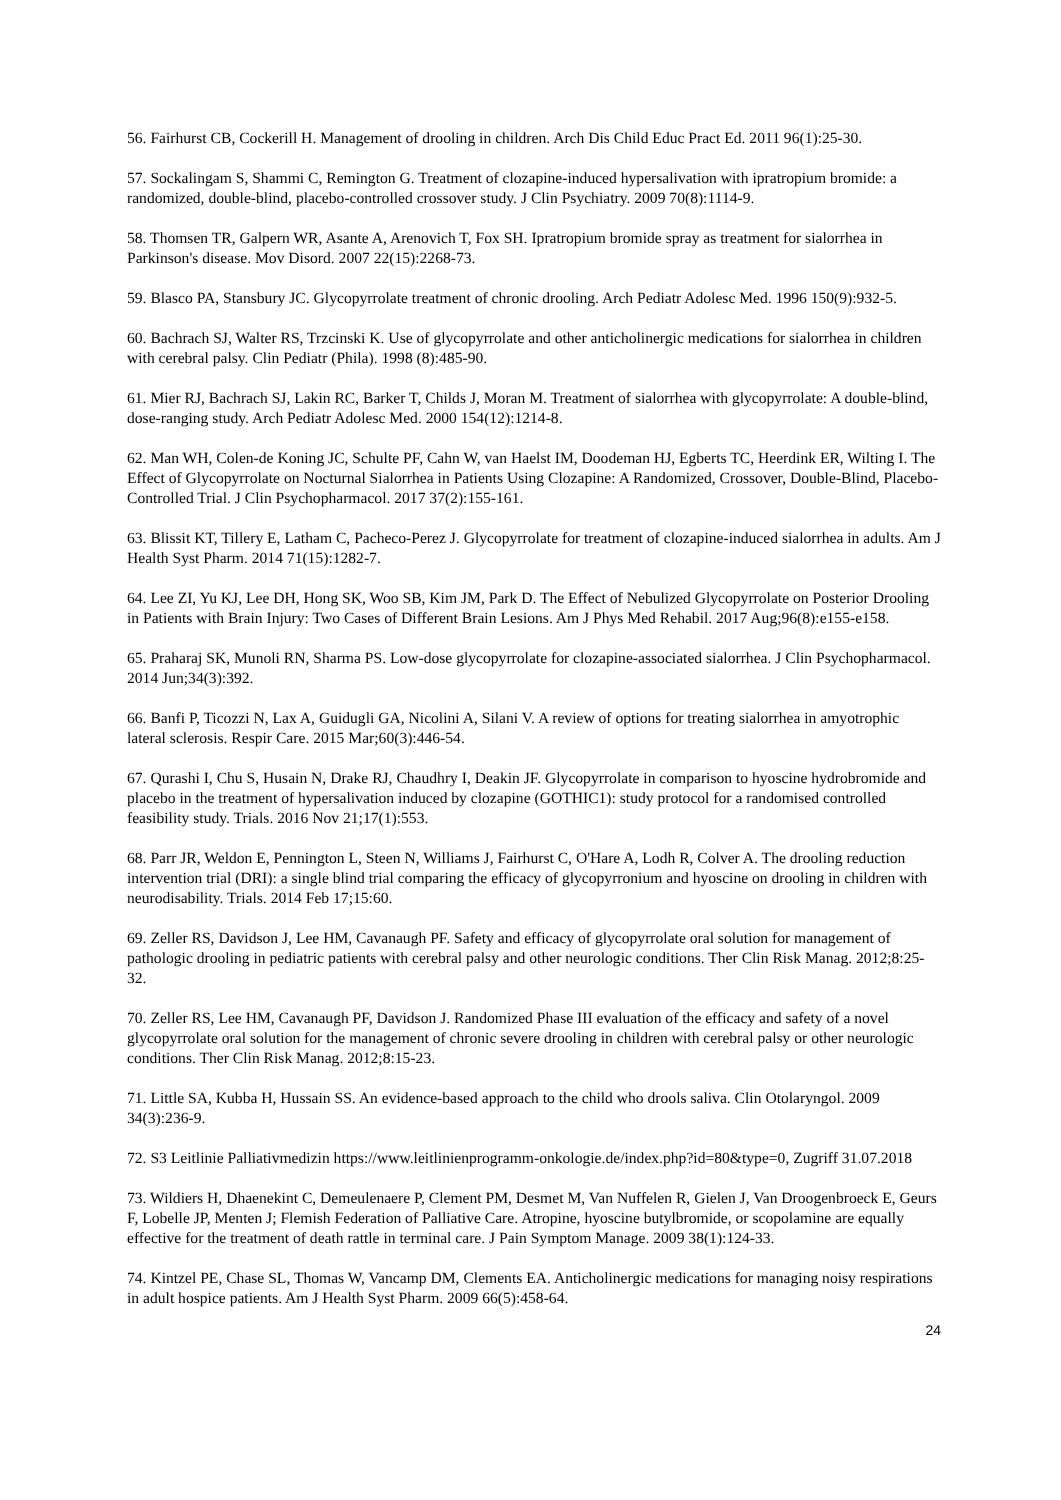56. Fairhurst CB, Cockerill H. Management of drooling in children. Arch Dis Child Educ Pract Ed. 2011 96(1):25-30.
57. Sockalingam S, Shammi C, Remington G. Treatment of clozapine-induced hypersalivation with ipratropium bromide: a randomized, double-blind, placebo-controlled crossover study. J Clin Psychiatry. 2009 70(8):1114-9.
58. Thomsen TR, Galpern WR, Asante A, Arenovich T, Fox SH. Ipratropium bromide spray as treatment for sialorrhea in Parkinson's disease. Mov Disord. 2007 22(15):2268-73.
59. Blasco PA, Stansbury JC. Glycopyrrolate treatment of chronic drooling. Arch Pediatr Adolesc Med. 1996 150(9):932-5.
60. Bachrach SJ, Walter RS, Trzcinski K. Use of glycopyrrolate and other anticholinergic medications for sialorrhea in children with cerebral palsy. Clin Pediatr (Phila). 1998 (8):485-90.
61. Mier RJ, Bachrach SJ, Lakin RC, Barker T, Childs J, Moran M. Treatment of sialorrhea with glycopyrrolate: A double-blind, dose-ranging study. Arch Pediatr Adolesc Med. 2000 154(12):1214-8.
62. Man WH, Colen-de Koning JC, Schulte PF, Cahn W, van Haelst IM, Doodeman HJ, Egberts TC, Heerdink ER, Wilting I. The Effect of Glycopyrrolate on Nocturnal Sialorrhea in Patients Using Clozapine: A Randomized, Crossover, Double-Blind, Placebo-Controlled Trial. J Clin Psychopharmacol. 2017 37(2):155-161.
63. Blissit KT, Tillery E, Latham C, Pacheco-Perez J. Glycopyrrolate for treatment of clozapine-induced sialorrhea in adults. Am J Health Syst Pharm. 2014 71(15):1282-7.
64. Lee ZI, Yu KJ, Lee DH, Hong SK, Woo SB, Kim JM, Park D. The Effect of Nebulized Glycopyrrolate on Posterior Drooling in Patients with Brain Injury: Two Cases of Different Brain Lesions. Am J Phys Med Rehabil. 2017 Aug;96(8):e155-e158.
65. Praharaj SK, Munoli RN, Sharma PS. Low-dose glycopyrrolate for clozapine-associated sialorrhea. J Clin Psychopharmacol. 2014 Jun;34(3):392.
66. Banfi P, Ticozzi N, Lax A, Guidugli GA, Nicolini A, Silani V. A review of options for treating sialorrhea in amyotrophic lateral sclerosis. Respir Care. 2015 Mar;60(3):446-54.
67. Qurashi I, Chu S, Husain N, Drake RJ, Chaudhry I, Deakin JF. Glycopyrrolate in comparison to hyoscine hydrobromide and placebo in the treatment of hypersalivation induced by clozapine (GOTHIC1): study protocol for a randomised controlled feasibility study. Trials. 2016 Nov 21;17(1):553.
68. Parr JR, Weldon E, Pennington L, Steen N, Williams J, Fairhurst C, O'Hare A, Lodh R, Colver A. The drooling reduction intervention trial (DRI): a single blind trial comparing the efficacy of glycopyrronium and hyoscine on drooling in children with neurodisability. Trials. 2014 Feb 17;15:60.
69. Zeller RS, Davidson J, Lee HM, Cavanaugh PF. Safety and efficacy of glycopyrrolate oral solution for management of pathologic drooling in pediatric patients with cerebral palsy and other neurologic conditions. Ther Clin Risk Manag. 2012;8:25-32.
70. Zeller RS, Lee HM, Cavanaugh PF, Davidson J. Randomized Phase III evaluation of the efficacy and safety of a novel glycopyrrolate oral solution for the management of chronic severe drooling in children with cerebral palsy or other neurologic conditions. Ther Clin Risk Manag. 2012;8:15-23.
71. Little SA, Kubba H, Hussain SS. An evidence-based approach to the child who drools saliva. Clin Otolaryngol. 2009 34(3):236-9.
72. S3 Leitlinie Palliativmedizin https://www.leitlinienprogramm-onkologie.de/index.php?id=80&type=0, Zugriff 31.07.2018
73. Wildiers H, Dhaenekint C, Demeulenaere P, Clement PM, Desmet M, Van Nuffelen R, Gielen J, Van Droogenbroeck E, Geurs F, Lobelle JP, Menten J; Flemish Federation of Palliative Care. Atropine, hyoscine butylbromide, or scopolamine are equally effective for the treatment of death rattle in terminal care. J Pain Symptom Manage. 2009 38(1):124-33.
74. Kintzel PE, Chase SL, Thomas W, Vancamp DM, Clements EA. Anticholinergic medications for managing noisy respirations in adult hospice patients. Am J Health Syst Pharm. 2009 66(5):458-64.
24